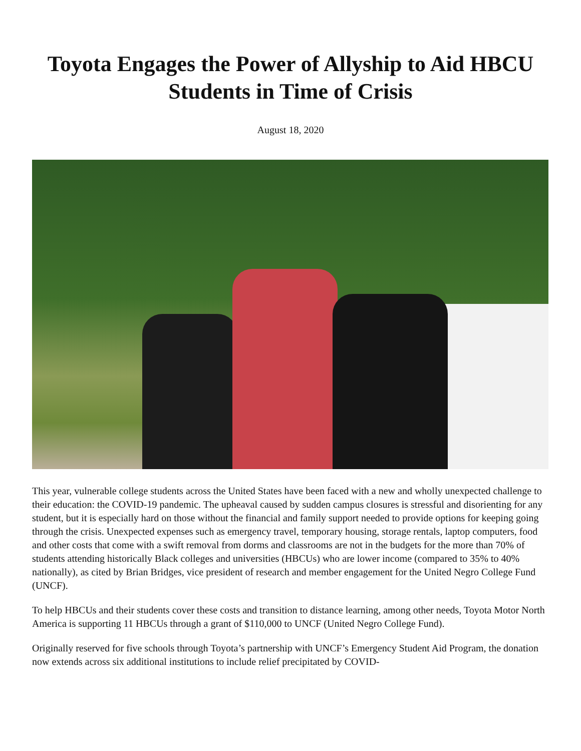Toyota Engages the Power of Allyship to Aid HBCU Students in Time of Crisis
August 18, 2020
This year, vulnerable college students across the United States have been faced with a new and wholly unexpected challenge to their education: the COVID-19 pandemic. The upheaval caused by sudden campus closures is stressful and disorienting for any student, but it is especially hard on those without the financial and family support needed to provide options for keeping going through the crisis. Unexpected expenses such as emergency travel, temporary housing, storage rentals, laptop computers, food and other costs that come with a swift removal from dorms and classrooms are not in the budgets for the more than 70% of students attending historically Black colleges and universities (HBCUs) who are lower income (compared to 35% to 40% nationally), as cited by Brian Bridges, vice president of research and member engagement for the United Negro College Fund (UNCF).
To help HBCUs and their students cover these costs and transition to distance learning, among other needs, Toyota Motor North America is supporting 11 HBCUs through a grant of $110,000 to UNCF (United Negro College Fund).
Originally reserved for five schools through Toyota’s partnership with UNCF’s Emergency Student Aid Program, the donation now extends across six additional institutions to include relief precipitated by COVID-